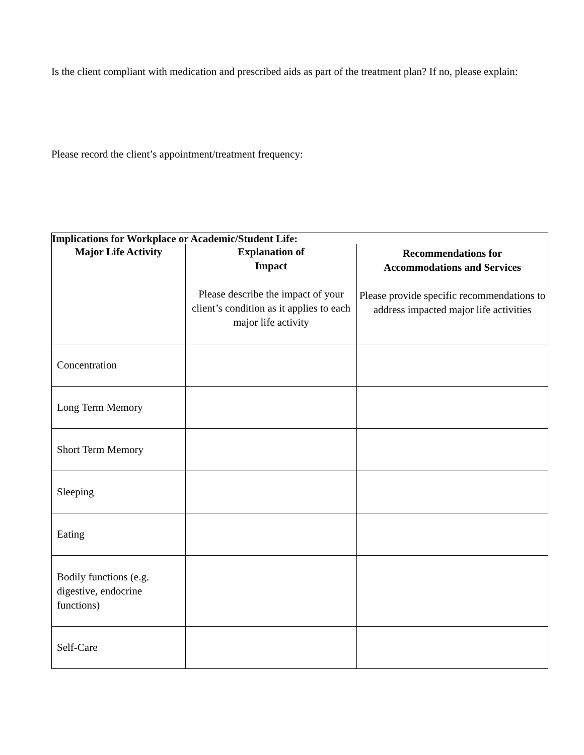Is the client compliant with medication and prescribed aids as part of the treatment plan? If no, please explain:
Please record the client’s appointment/treatment frequency:
| Implications for Workplace or Academic/Student Life: | | |
| Major Life Activity | Explanation of Impact Please describe the impact of your client’s condition as it applies to each major life activity | Recommendations for Accommodations and Services Please provide specific recommendations to address impacted major life activities |
| Concentration | | |
| Long Term Memory | | |
| Short Term Memory | | |
| Sleeping | | |
| Eating | | |
| Bodily functions (e.g. digestive, endocrine functions) | | |
| Self-Care | | |